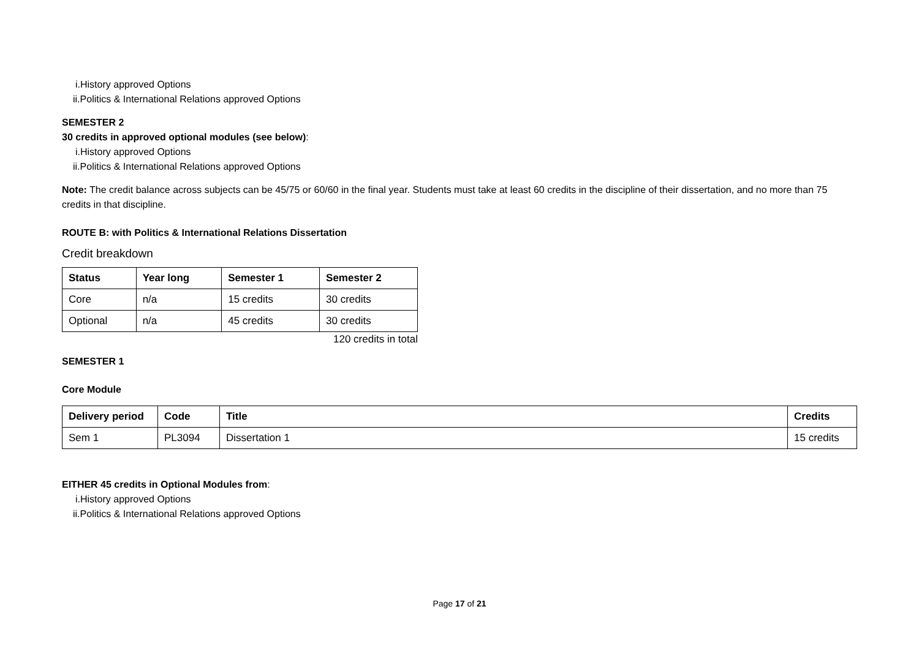i.History approved Options
ii.Politics & International Relations approved Options
SEMESTER 2
30 credits in approved optional modules (see below):
i.History approved Options
ii.Politics & International Relations approved Options
Note: The credit balance across subjects can be 45/75 or 60/60 in the final year. Students must take at least 60 credits in the discipline of their dissertation, and no more than 75 credits in that discipline.
ROUTE B: with Politics & International Relations Dissertation
Credit breakdown
| Status | Year long | Semester 1 | Semester 2 |
| --- | --- | --- | --- |
| Core | n/a | 15 credits | 30 credits |
| Optional | n/a | 45 credits | 30 credits |
120 credits in total
SEMESTER 1
Core Module
| Delivery period | Code | Title | Credits |
| --- | --- | --- | --- |
| Sem 1 | PL3094 | Dissertation 1 | 15 credits |
EITHER 45 credits in Optional Modules from:
i.History approved Options
ii.Politics & International Relations approved Options
Page 17 of 21